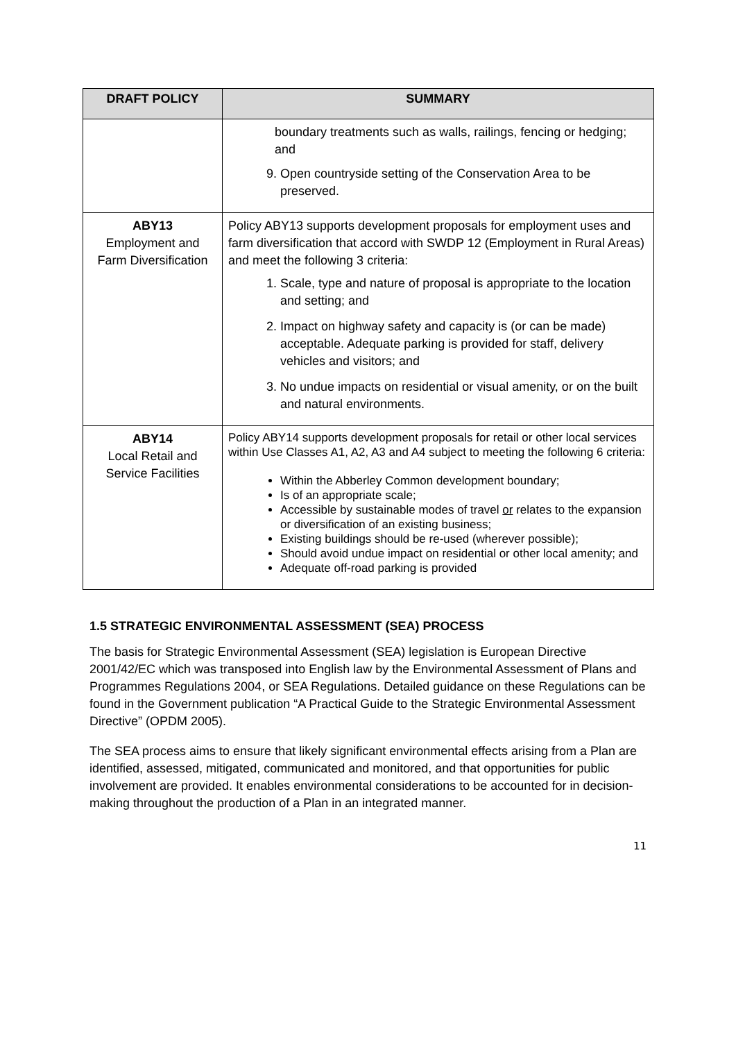| DRAFT POLICY | SUMMARY |
| --- | --- |
| | boundary treatments such as walls, railings, fencing or hedging; and 9. Open countryside setting of the Conservation Area to be preserved. |
| ABY13 Employment and Farm Diversification | Policy ABY13 supports development proposals for employment uses and farm diversification that accord with SWDP 12 (Employment in Rural Areas) and meet the following 3 criteria: 1. Scale, type and nature of proposal is appropriate to the location and setting; and 2. Impact on highway safety and capacity is (or can be made) acceptable. Adequate parking is provided for staff, delivery vehicles and visitors; and 3. No undue impacts on residential or visual amenity, or on the built and natural environments. |
| ABY14 Local Retail and Service Facilities | Policy ABY14 supports development proposals for retail or other local services within Use Classes A1, A2, A3 and A4 subject to meeting the following 6 criteria: Within the Abberley Common development boundary; Is of an appropriate scale; Accessible by sustainable modes of travel or relates to the expansion or diversification of an existing business; Existing buildings should be re-used (wherever possible); Should avoid undue impact on residential or other local amenity; and Adequate off-road parking is provided |
1.5 STRATEGIC ENVIRONMENTAL ASSESSMENT (SEA) PROCESS
The basis for Strategic Environmental Assessment (SEA) legislation is European Directive 2001/42/EC which was transposed into English law by the Environmental Assessment of Plans and Programmes Regulations 2004, or SEA Regulations. Detailed guidance on these Regulations can be found in the Government publication “A Practical Guide to the Strategic Environmental Assessment Directive” (OPDM 2005).
The SEA process aims to ensure that likely significant environmental effects arising from a Plan are identified, assessed, mitigated, communicated and monitored, and that opportunities for public involvement are provided. It enables environmental considerations to be accounted for in decision-making throughout the production of a Plan in an integrated manner.
11